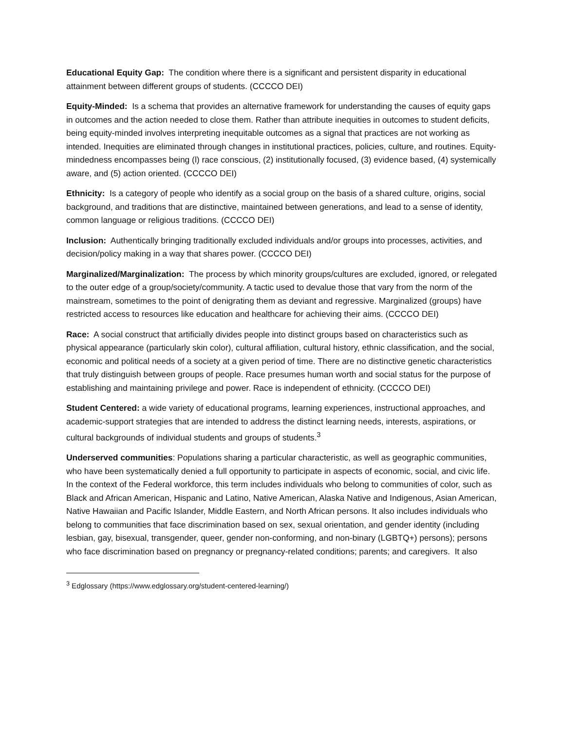Educational Equity Gap: The condition where there is a significant and persistent disparity in educational attainment between different groups of students. (CCCCO DEI)
Equity-Minded: Is a schema that provides an alternative framework for understanding the causes of equity gaps in outcomes and the action needed to close them. Rather than attribute inequities in outcomes to student deficits, being equity-minded involves interpreting inequitable outcomes as a signal that practices are not working as intended. Inequities are eliminated through changes in institutional practices, policies, culture, and routines. Equity-mindedness encompasses being (l) race conscious, (2) institutionally focused, (3) evidence based, (4) systemically aware, and (5) action oriented. (CCCCO DEI)
Ethnicity: Is a category of people who identify as a social group on the basis of a shared culture, origins, social background, and traditions that are distinctive, maintained between generations, and lead to a sense of identity, common language or religious traditions. (CCCCO DEI)
Inclusion: Authentically bringing traditionally excluded individuals and/or groups into processes, activities, and decision/policy making in a way that shares power. (CCCCO DEI)
Marginalized/Marginalization: The process by which minority groups/cultures are excluded, ignored, or relegated to the outer edge of a group/society/community. A tactic used to devalue those that vary from the norm of the mainstream, sometimes to the point of denigrating them as deviant and regressive. Marginalized (groups) have restricted access to resources like education and healthcare for achieving their aims. (CCCCO DEI)
Race: A social construct that artificially divides people into distinct groups based on characteristics such as physical appearance (particularly skin color), cultural affiliation, cultural history, ethnic classification, and the social, economic and political needs of a society at a given period of time. There are no distinctive genetic characteristics that truly distinguish between groups of people. Race presumes human worth and social status for the purpose of establishing and maintaining privilege and power. Race is independent of ethnicity. (CCCCO DEI)
Student Centered: a wide variety of educational programs, learning experiences, instructional approaches, and academic-support strategies that are intended to address the distinct learning needs, interests, aspirations, or cultural backgrounds of individual students and groups of students.<sup>3</sup>
Underserved communities: Populations sharing a particular characteristic, as well as geographic communities, who have been systematically denied a full opportunity to participate in aspects of economic, social, and civic life. In the context of the Federal workforce, this term includes individuals who belong to communities of color, such as Black and African American, Hispanic and Latino, Native American, Alaska Native and Indigenous, Asian American, Native Hawaiian and Pacific Islander, Middle Eastern, and North African persons. It also includes individuals who belong to communities that face discrimination based on sex, sexual orientation, and gender identity (including lesbian, gay, bisexual, transgender, queer, gender non-conforming, and non-binary (LGBTQ+) persons); persons who face discrimination based on pregnancy or pregnancy-related conditions; parents; and caregivers. It also
<sup>3</sup> Edglossary (https://www.edglossary.org/student-centered-learning/)